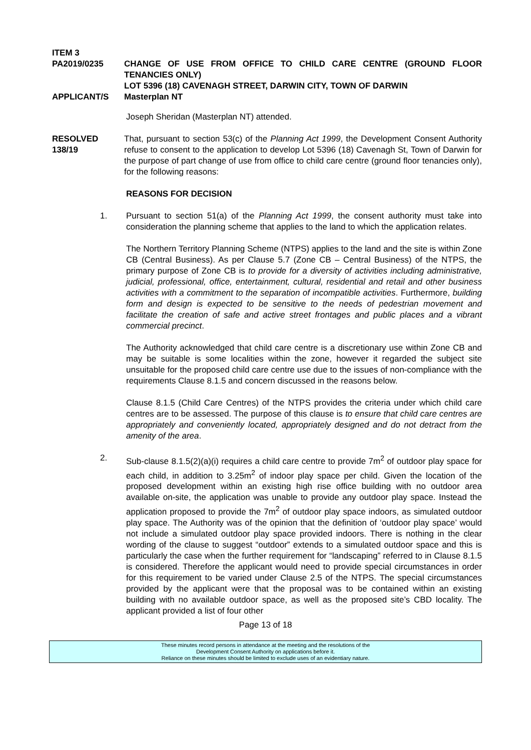ITEM 3
PA2019/0235 CHANGE OF USE FROM OFFICE TO CHILD CARE CENTRE (GROUND FLOOR TENANCIES ONLY)
LOT 5396 (18) CAVENAGH STREET, DARWIN CITY, TOWN OF DARWIN
APPLICANT/S Masterplan NT
Joseph Sheridan (Masterplan NT) attended.
RESOLVED
138/19
That, pursuant to section 53(c) of the Planning Act 1999, the Development Consent Authority refuse to consent to the application to develop Lot 5396 (18) Cavenagh St, Town of Darwin for the purpose of part change of use from office to child care centre (ground floor tenancies only), for the following reasons:
REASONS FOR DECISION
1. Pursuant to section 51(a) of the Planning Act 1999, the consent authority must take into consideration the planning scheme that applies to the land to which the application relates.
The Northern Territory Planning Scheme (NTPS) applies to the land and the site is within Zone CB (Central Business). As per Clause 5.7 (Zone CB – Central Business) of the NTPS, the primary purpose of Zone CB is to provide for a diversity of activities including administrative, judicial, professional, office, entertainment, cultural, residential and retail and other business activities with a commitment to the separation of incompatible activities. Furthermore, building form and design is expected to be sensitive to the needs of pedestrian movement and facilitate the creation of safe and active street frontages and public places and a vibrant commercial precinct.
The Authority acknowledged that child care centre is a discretionary use within Zone CB and may be suitable is some localities within the zone, however it regarded the subject site unsuitable for the proposed child care centre use due to the issues of non-compliance with the requirements Clause 8.1.5 and concern discussed in the reasons below.
Clause 8.1.5 (Child Care Centres) of the NTPS provides the criteria under which child care centres are to be assessed. The purpose of this clause is to ensure that child care centres are appropriately and conveniently located, appropriately designed and do not detract from the amenity of the area.
2. Sub-clause 8.1.5(2)(a)(i) requires a child care centre to provide 7m<sup>2</sup> of outdoor play space for each child, in addition to 3.25m<sup>2</sup> of indoor play space per child. Given the location of the proposed development within an existing high rise office building with no outdoor area available on-site, the application was unable to provide any outdoor play space. Instead the application proposed to provide the 7m<sup>2</sup> of outdoor play space indoors, as simulated outdoor play space. The Authority was of the opinion that the definition of ‘outdoor play space’ would not include a simulated outdoor play space provided indoors. There is nothing in the clear wording of the clause to suggest “outdoor” extends to a simulated outdoor space and this is particularly the case when the further requirement for “landscaping” referred to in Clause 8.1.5 is considered. Therefore the applicant would need to provide special circumstances in order for this requirement to be varied under Clause 2.5 of the NTPS. The special circumstances provided by the applicant were that the proposal was to be contained within an existing building with no available outdoor space, as well as the proposed site’s CBD locality. The applicant provided a list of four other
Page 13 of 18
These minutes record persons in attendance at the meeting and the resolutions of the
Development Consent Authority on applications before it.
Reliance on these minutes should be limited to exclude uses of an evidentiary nature.